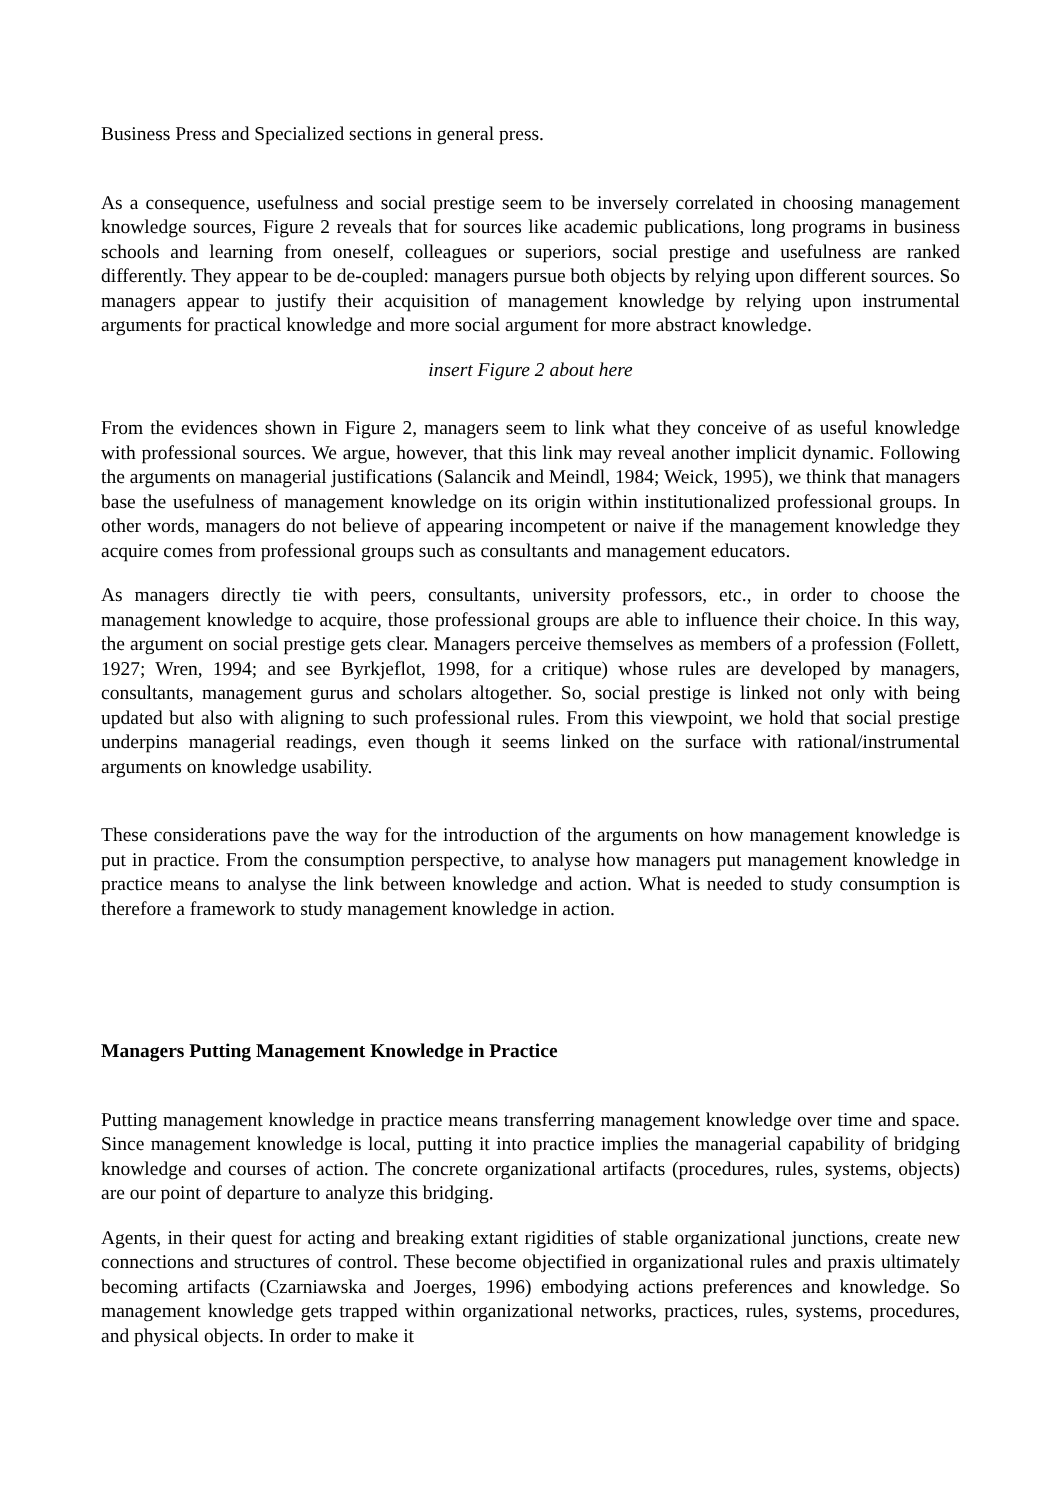Business Press and Specialized sections in general press.
As a consequence, usefulness and social prestige seem to be inversely correlated in choosing management knowledge sources, Figure 2 reveals that for sources like academic publications, long programs in business schools and learning from oneself, colleagues or superiors, social prestige and usefulness are ranked differently. They appear to be de-coupled: managers pursue both objects by relying upon different sources. So managers appear to justify their acquisition of management knowledge by relying upon instrumental arguments for practical knowledge and more social argument for more abstract knowledge.
insert Figure 2 about here
From the evidences shown in Figure 2, managers seem to link what they conceive of as useful knowledge with professional sources. We argue, however, that this link may reveal another implicit dynamic. Following the arguments on managerial justifications (Salancik and Meindl, 1984; Weick, 1995), we think that managers base the usefulness of management knowledge on its origin within institutionalized professional groups. In other words, managers do not believe of appearing incompetent or naive if the management knowledge they acquire comes from professional groups such as consultants and management educators.
As managers directly tie with peers, consultants, university professors, etc., in order to choose the management knowledge to acquire, those professional groups are able to influence their choice. In this way, the argument on social prestige gets clear. Managers perceive themselves as members of a profession (Follett, 1927; Wren, 1994; and see Byrkjeflot, 1998, for a critique) whose rules are developed by managers, consultants, management gurus and scholars altogether. So, social prestige is linked not only with being updated but also with aligning to such professional rules. From this viewpoint, we hold that social prestige underpins managerial readings, even though it seems linked on the surface with rational/instrumental arguments on knowledge usability.
These considerations pave the way for the introduction of the arguments on how management knowledge is put in practice. From the consumption perspective, to analyse how managers put management knowledge in practice means to analyse the link between knowledge and action. What is needed to study consumption is therefore a framework to study management knowledge in action.
Managers Putting Management Knowledge in Practice
Putting management knowledge in practice means transferring management knowledge over time and space. Since management knowledge is local, putting it into practice implies the managerial capability of bridging knowledge and courses of action. The concrete organizational artifacts (procedures, rules, systems, objects) are our point of departure to analyze this bridging.
Agents, in their quest for acting and breaking extant rigidities of stable organizational junctions, create new connections and structures of control. These become objectified in organizational rules and praxis ultimately becoming artifacts (Czarniawska and Joerges, 1996) embodying actions preferences and knowledge. So management knowledge gets trapped within organizational networks, practices, rules, systems, procedures, and physical objects. In order to make it